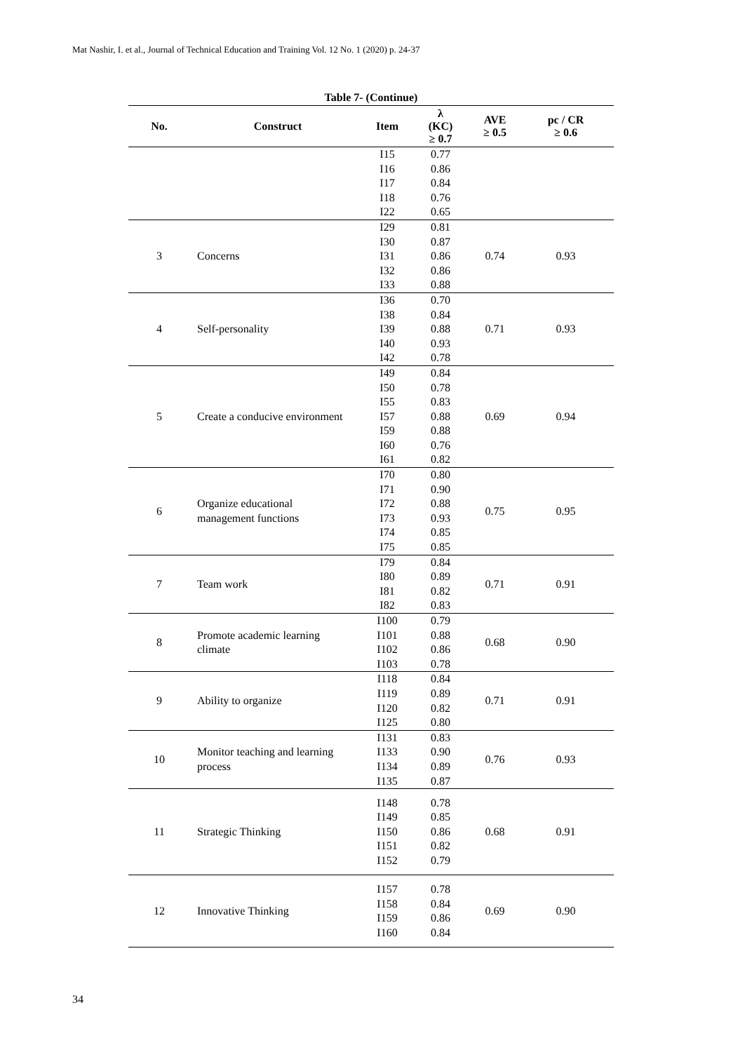Mat Nashir, I. et al., Journal of Technical Education and Training Vol. 12 No. 1 (2020) p. 24-37
Table 7- (Continue)
| No. | Construct | Item | λ (KC) ≥ 0.7 | AVE ≥ 0.5 | pc / CR ≥ 0.6 |
| --- | --- | --- | --- | --- | --- |
| | | I15 I16 I17 I18 I22 | 0.77 0.86 0.84 0.76 0.65 | | |
| 3 | Concerns | I29 I30 I31 I32 I33 | 0.81 0.87 0.86 0.86 0.88 | 0.74 | 0.93 |
| 4 | Self-personality | I36 I38 I39 I40 I42 | 0.70 0.84 0.88 0.93 0.78 | 0.71 | 0.93 |
| 5 | Create a conducive environment | I49 I50 I55 I57 I59 I60 I61 | 0.84 0.78 0.83 0.88 0.88 0.76 0.82 | 0.69 | 0.94 |
| 6 | Organize educational management functions | I70 I71 I72 I73 I74 I75 | 0.80 0.90 0.88 0.93 0.85 0.85 | 0.75 | 0.95 |
| 7 | Team work | I79 I80 I81 I82 | 0.84 0.89 0.82 0.83 | 0.71 | 0.91 |
| 8 | Promote academic learning climate | I100 I101 I102 I103 | 0.79 0.88 0.86 0.78 | 0.68 | 0.90 |
| 9 | Ability to organize | I118 I119 I120 I125 | 0.84 0.89 0.82 0.80 | 0.71 | 0.91 |
| 10 | Monitor teaching and learning process | I131 I133 I134 I135 | 0.83 0.90 0.89 0.87 | 0.76 | 0.93 |
| 11 | Strategic Thinking | I148 I149 I150 I151 I152 | 0.78 0.85 0.86 0.82 0.79 | 0.68 | 0.91 |
| 12 | Innovative Thinking | I157 I158 I159 I160 | 0.78 0.84 0.86 0.84 | 0.69 | 0.90 |
34